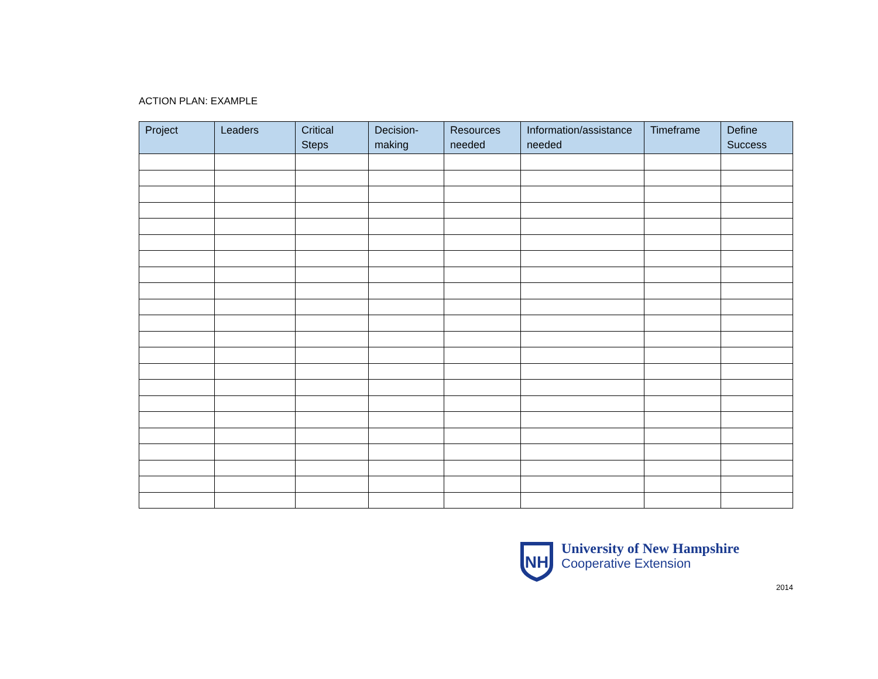ACTION PLAN: EXAMPLE
| Project | Leaders | Critical Steps | Decision-making | Resources needed | Information/assistance needed | Timeframe | Define Success |
| --- | --- | --- | --- | --- | --- | --- | --- |
NH
University of New Hampshire
Cooperative Extension
2014